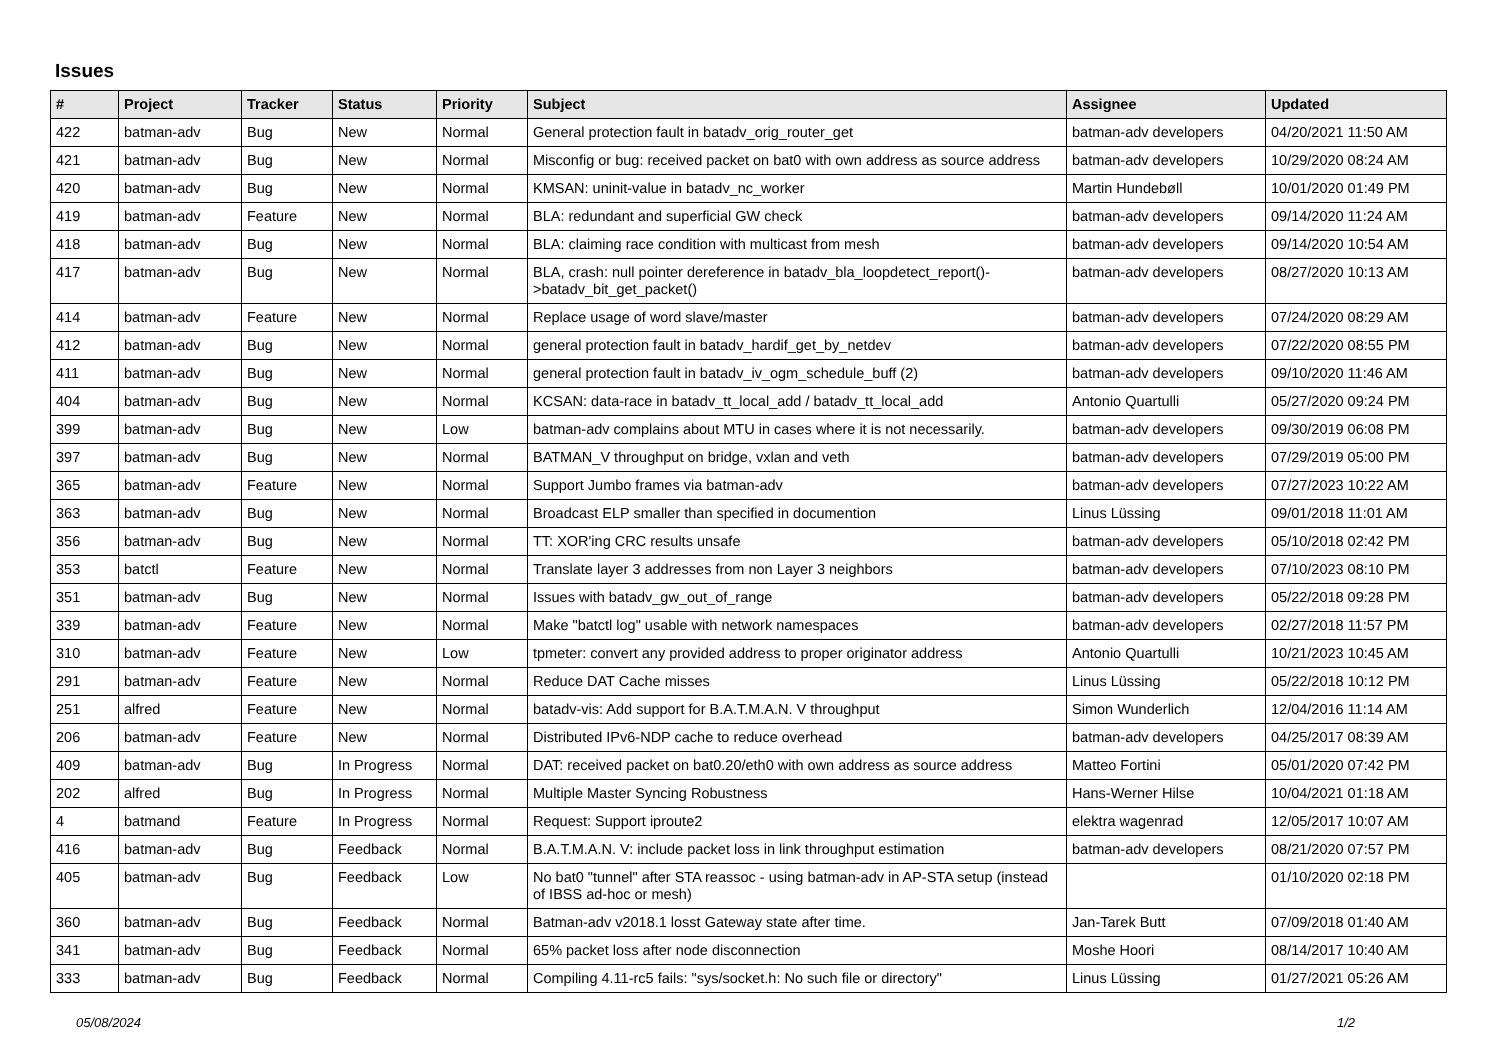Issues
| # | Project | Tracker | Status | Priority | Subject | Assignee | Updated |
| --- | --- | --- | --- | --- | --- | --- | --- |
| 422 | batman-adv | Bug | New | Normal | General protection fault in batadv_orig_router_get | batman-adv developers | 04/20/2021 11:50 AM |
| 421 | batman-adv | Bug | New | Normal | Misconfig or bug: received packet on bat0 with own address as source address | batman-adv developers | 10/29/2020 08:24 AM |
| 420 | batman-adv | Bug | New | Normal | KMSAN: uninit-value in batadv_nc_worker | Martin Hundebøll | 10/01/2020 01:49 PM |
| 419 | batman-adv | Feature | New | Normal | BLA: redundant and superficial GW check | batman-adv developers | 09/14/2020 11:24 AM |
| 418 | batman-adv | Bug | New | Normal | BLA: claiming race condition with multicast from mesh | batman-adv developers | 09/14/2020 10:54 AM |
| 417 | batman-adv | Bug | New | Normal | BLA, crash: null pointer dereference in batadv_bla_loopdetect_report()->batadv_bit_get_packet() | batman-adv developers | 08/27/2020 10:13 AM |
| 414 | batman-adv | Feature | New | Normal | Replace usage of word slave/master | batman-adv developers | 07/24/2020 08:29 AM |
| 412 | batman-adv | Bug | New | Normal | general protection fault in batadv_hardif_get_by_netdev | batman-adv developers | 07/22/2020 08:55 PM |
| 411 | batman-adv | Bug | New | Normal | general protection fault in batadv_iv_ogm_schedule_buff (2) | batman-adv developers | 09/10/2020 11:46 AM |
| 404 | batman-adv | Bug | New | Normal | KCSAN: data-race in batadv_tt_local_add / batadv_tt_local_add | Antonio Quartulli | 05/27/2020 09:24 PM |
| 399 | batman-adv | Bug | New | Low | batman-adv complains about MTU in cases where it is not necessarily. | batman-adv developers | 09/30/2019 06:08 PM |
| 397 | batman-adv | Bug | New | Normal | BATMAN_V throughput on bridge, vxlan and veth | batman-adv developers | 07/29/2019 05:00 PM |
| 365 | batman-adv | Feature | New | Normal | Support Jumbo frames via batman-adv | batman-adv developers | 07/27/2023 10:22 AM |
| 363 | batman-adv | Bug | New | Normal | Broadcast ELP smaller than specified in documention | Linus Lüssing | 09/01/2018 11:01 AM |
| 356 | batman-adv | Bug | New | Normal | TT: XOR'ing CRC results unsafe | batman-adv developers | 05/10/2018 02:42 PM |
| 353 | batctl | Feature | New | Normal | Translate layer 3 addresses from non Layer 3 neighbors | batman-adv developers | 07/10/2023 08:10 PM |
| 351 | batman-adv | Bug | New | Normal | Issues with batadv_gw_out_of_range | batman-adv developers | 05/22/2018 09:28 PM |
| 339 | batman-adv | Feature | New | Normal | Make "batctl log" usable with network namespaces | batman-adv developers | 02/27/2018 11:57 PM |
| 310 | batman-adv | Feature | New | Low | tpmeter: convert any provided address to proper originator address | Antonio Quartulli | 10/21/2023 10:45 AM |
| 291 | batman-adv | Feature | New | Normal | Reduce DAT Cache misses | Linus Lüssing | 05/22/2018 10:12 PM |
| 251 | alfred | Feature | New | Normal | batadv-vis: Add support for B.A.T.M.A.N. V throughput | Simon Wunderlich | 12/04/2016 11:14 AM |
| 206 | batman-adv | Feature | New | Normal | Distributed IPv6-NDP cache to reduce overhead | batman-adv developers | 04/25/2017 08:39 AM |
| 409 | batman-adv | Bug | In Progress | Normal | DAT: received packet on bat0.20/eth0 with own address as source address | Matteo Fortini | 05/01/2020 07:42 PM |
| 202 | alfred | Bug | In Progress | Normal | Multiple Master Syncing Robustness | Hans-Werner Hilse | 10/04/2021 01:18 AM |
| 4 | batmand | Feature | In Progress | Normal | Request: Support iproute2 | elektra wagenrad | 12/05/2017 10:07 AM |
| 416 | batman-adv | Bug | Feedback | Normal | B.A.T.M.A.N. V: include packet loss in link throughput estimation | batman-adv developers | 08/21/2020 07:57 PM |
| 405 | batman-adv | Bug | Feedback | Low | No bat0 "tunnel" after STA reassoc - using batman-adv in AP-STA setup (instead of IBSS ad-hoc or mesh) | | 01/10/2020 02:18 PM |
| 360 | batman-adv | Bug | Feedback | Normal | Batman-adv v2018.1 losst Gateway state after time. | Jan-Tarek Butt | 07/09/2018 01:40 AM |
| 341 | batman-adv | Bug | Feedback | Normal | 65% packet loss after node disconnection | Moshe Hoori | 08/14/2017 10:40 AM |
| 333 | batman-adv | Bug | Feedback | Normal | Compiling 4.11-rc5 fails: "sys/socket.h: No such file or directory" | Linus Lüssing | 01/27/2021 05:26 AM |
05/08/2024 1/2